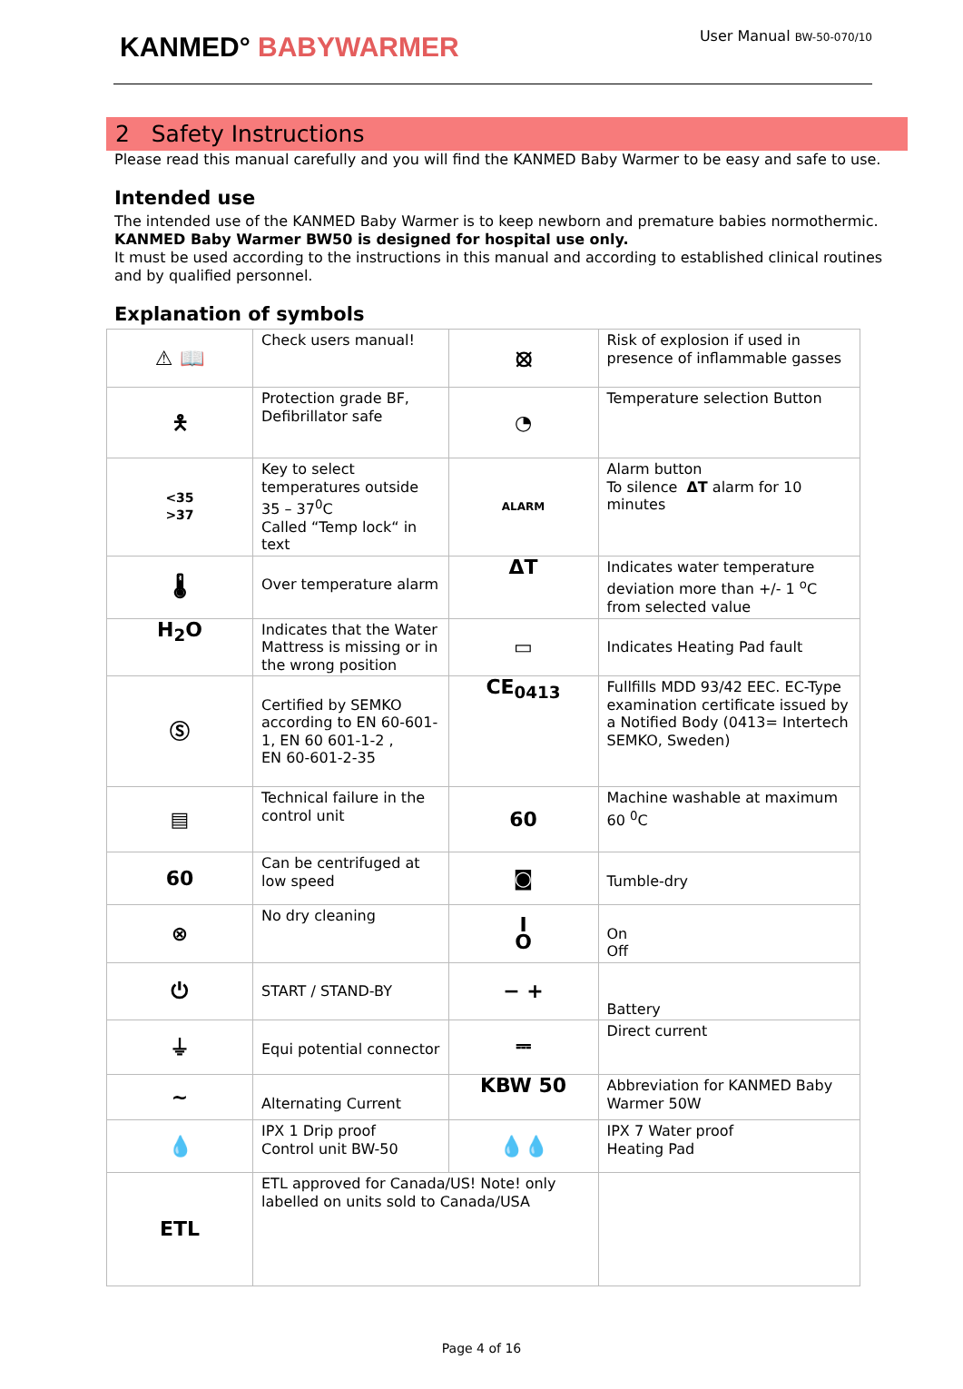KANMED° BABYWARMER
User Manual BW-50-070/10
2 Safety Instructions
Please read this manual carefully and you will find the KANMED Baby Warmer to be easy and safe to use.
Intended use
The intended use of the KANMED Baby Warmer is to keep newborn and premature babies normothermic.
KANMED Baby Warmer BW50 is designed for hospital use only.
It must be used according to the instructions in this manual and according to established clinical routines and by qualified personnel.
Explanation of symbols
| ⚠ 📖 | Check users manual! | ⦻ | Risk of explosion if used in presence of inflammable gasses |
| 🯅 | Protection grade BF, Defibrillator safe | ◔ | Temperature selection Button |
| <35 >37 | Key to select temperatures outside 35 – 37<sup>0</sup>C Called “Temp lock“ in text | ALARM | Alarm button To silence ΔT alarm for 10 minutes |
| 🌡 | Over temperature alarm | ΔT | Indicates water temperature deviation more than +/- 1 <sup>o</sup>C from selected value |
| H<sub>2</sub>O | Indicates that the Water Mattress is missing or in the wrong position | ▭ | Indicates Heating Pad fault |
| Ⓢ | Certified by SEMKO according to EN 60-601-1, EN 60 601-1-2 , EN 60-601-2-35 | CE<sub>0413</sub> | Fullfills MDD 93/42 EEC. EC-Type examination certificate issued by a Notified Body (0413= Intertech SEMKO, Sweden) |
| ▤ | Technical failure in the control unit | 60 | Machine washable at maximum 60 <sup>0</sup>C |
| 60 | Can be centrifuged at low speed | ◙ | Tumble-dry |
| ⊗ | No dry cleaning | I O | On Off |
| ⏻ | START / STAND-BY | − + | Battery |
| ⏚ | Equi potential connector | ⎓ | Direct current |
| ~ | Alternating Current | KBW 50 | Abbreviation for KANMED Baby Warmer 50W |
| 💧 | IPX 1 Drip proof Control unit BW-50 | 💧💧 | IPX 7 Water proof Heating Pad |
| ETL | ETL approved for Canada/US! Note! only labelled on units sold to Canada/USA | | |
Page 4 of 16